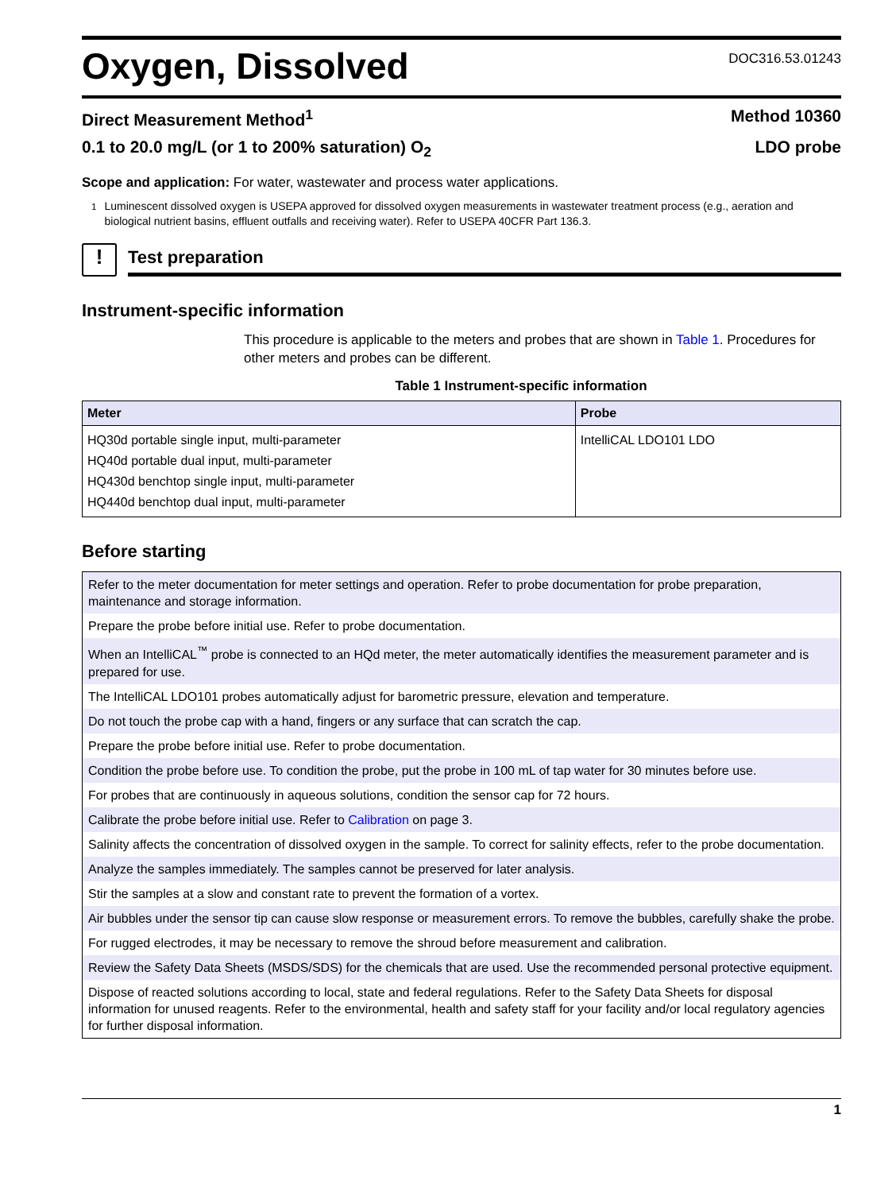Oxygen, Dissolved
DOC316.53.01243
Direct Measurement Method<sup>1</sup> Method 10360
0.1 to 20.0 mg/L (or 1 to 200% saturation) O<sub>2</sub> LDO probe
Scope and application: For water, wastewater and process water applications.
<sup>1</sup> Luminescent dissolved oxygen is USEPA approved for dissolved oxygen measurements in wastewater treatment process (e.g., aeration and biological nutrient basins, effluent outfalls and receiving water). Refer to USEPA 40CFR Part 136.3.
!
Test preparation
Instrument-specific information
This procedure is applicable to the meters and probes that are shown in Table 1. Procedures for other meters and probes can be different.
Table 1 Instrument-specific information
| Meter | Probe |
| --- | --- |
| HQ30d portable single input, multi-parameter | IntelliCAL LDO101 LDO |
| HQ40d portable dual input, multi-parameter | |
| HQ430d benchtop single input, multi-parameter | |
| HQ440d benchtop dual input, multi-parameter | |
Before starting
| Refer to the meter documentation for meter settings and operation. Refer to probe documentation for probe preparation, maintenance and storage information. |
| Prepare the probe before initial use. Refer to probe documentation. |
| When an IntelliCAL<sup>™</sup> probe is connected to an HQd meter, the meter automatically identifies the measurement parameter and is prepared for use. |
| The IntelliCAL LDO101 probes automatically adjust for barometric pressure, elevation and temperature. |
| Do not touch the probe cap with a hand, fingers or any surface that can scratch the cap. |
| Prepare the probe before initial use. Refer to probe documentation. |
| Condition the probe before use. To condition the probe, put the probe in 100 mL of tap water for 30 minutes before use. |
| For probes that are continuously in aqueous solutions, condition the sensor cap for 72 hours. |
| Calibrate the probe before initial use. Refer to Calibration on page 3. |
| Salinity affects the concentration of dissolved oxygen in the sample. To correct for salinity effects, refer to the probe documentation. |
| Analyze the samples immediately. The samples cannot be preserved for later analysis. |
| Stir the samples at a slow and constant rate to prevent the formation of a vortex. |
| Air bubbles under the sensor tip can cause slow response or measurement errors. To remove the bubbles, carefully shake the probe. |
| For rugged electrodes, it may be necessary to remove the shroud before measurement and calibration. |
| Review the Safety Data Sheets (MSDS/SDS) for the chemicals that are used. Use the recommended personal protective equipment. |
| Dispose of reacted solutions according to local, state and federal regulations. Refer to the Safety Data Sheets for disposal information for unused reagents. Refer to the environmental, health and safety staff for your facility and/or local regulatory agencies for further disposal information. |
1